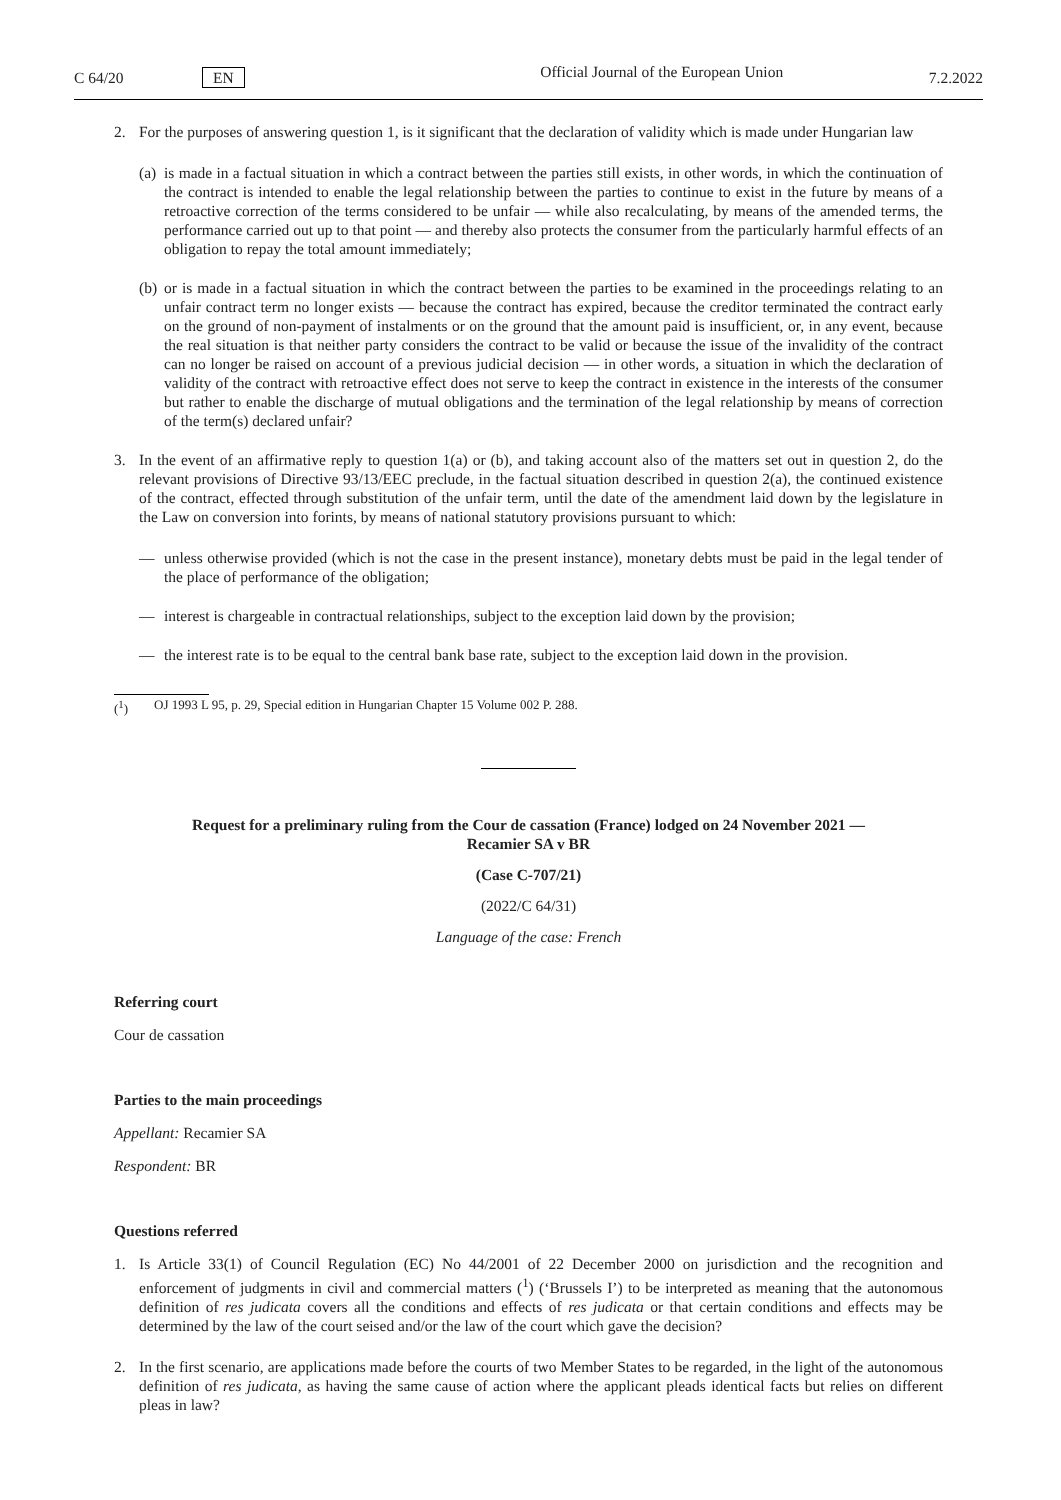C 64/20 EN Official Journal of the European Union 7.2.2022
2. For the purposes of answering question 1, is it significant that the declaration of validity which is made under Hungarian law
(a) is made in a factual situation in which a contract between the parties still exists, in other words, in which the continuation of the contract is intended to enable the legal relationship between the parties to continue to exist in the future by means of a retroactive correction of the terms considered to be unfair — while also recalculating, by means of the amended terms, the performance carried out up to that point — and thereby also protects the consumer from the particularly harmful effects of an obligation to repay the total amount immediately;
(b) or is made in a factual situation in which the contract between the parties to be examined in the proceedings relating to an unfair contract term no longer exists — because the contract has expired, because the creditor terminated the contract early on the ground of non-payment of instalments or on the ground that the amount paid is insufficient, or, in any event, because the real situation is that neither party considers the contract to be valid or because the issue of the invalidity of the contract can no longer be raised on account of a previous judicial decision — in other words, a situation in which the declaration of validity of the contract with retroactive effect does not serve to keep the contract in existence in the interests of the consumer but rather to enable the discharge of mutual obligations and the termination of the legal relationship by means of correction of the term(s) declared unfair?
3. In the event of an affirmative reply to question 1(a) or (b), and taking account also of the matters set out in question 2, do the relevant provisions of Directive 93/13/EEC preclude, in the factual situation described in question 2(a), the continued existence of the contract, effected through substitution of the unfair term, until the date of the amendment laid down by the legislature in the Law on conversion into forints, by means of national statutory provisions pursuant to which:
— unless otherwise provided (which is not the case in the present instance), monetary debts must be paid in the legal tender of the place of performance of the obligation;
— interest is chargeable in contractual relationships, subject to the exception laid down by the provision;
— the interest rate is to be equal to the central bank base rate, subject to the exception laid down in the provision.
(<sup>1</sup>) OJ 1993 L 95, p. 29, Special edition in Hungarian Chapter 15 Volume 002 P. 288.
Request for a preliminary ruling from the Cour de cassation (France) lodged on 24 November 2021 — Recamier SA v BR
(Case C-707/21)
(2022/C 64/31)
Language of the case: French
Referring court
Cour de cassation
Parties to the main proceedings
Appellant: Recamier SA
Respondent: BR
Questions referred
1. Is Article 33(1) of Council Regulation (EC) No 44/2001 of 22 December 2000 on jurisdiction and the recognition and enforcement of judgments in civil and commercial matters (<sup>1</sup>) (‘Brussels I’) to be interpreted as meaning that the autonomous definition of res judicata covers all the conditions and effects of res judicata or that certain conditions and effects may be determined by the law of the court seised and/or the law of the court which gave the decision?
2. In the first scenario, are applications made before the courts of two Member States to be regarded, in the light of the autonomous definition of res judicata, as having the same cause of action where the applicant pleads identical facts but relies on different pleas in law?